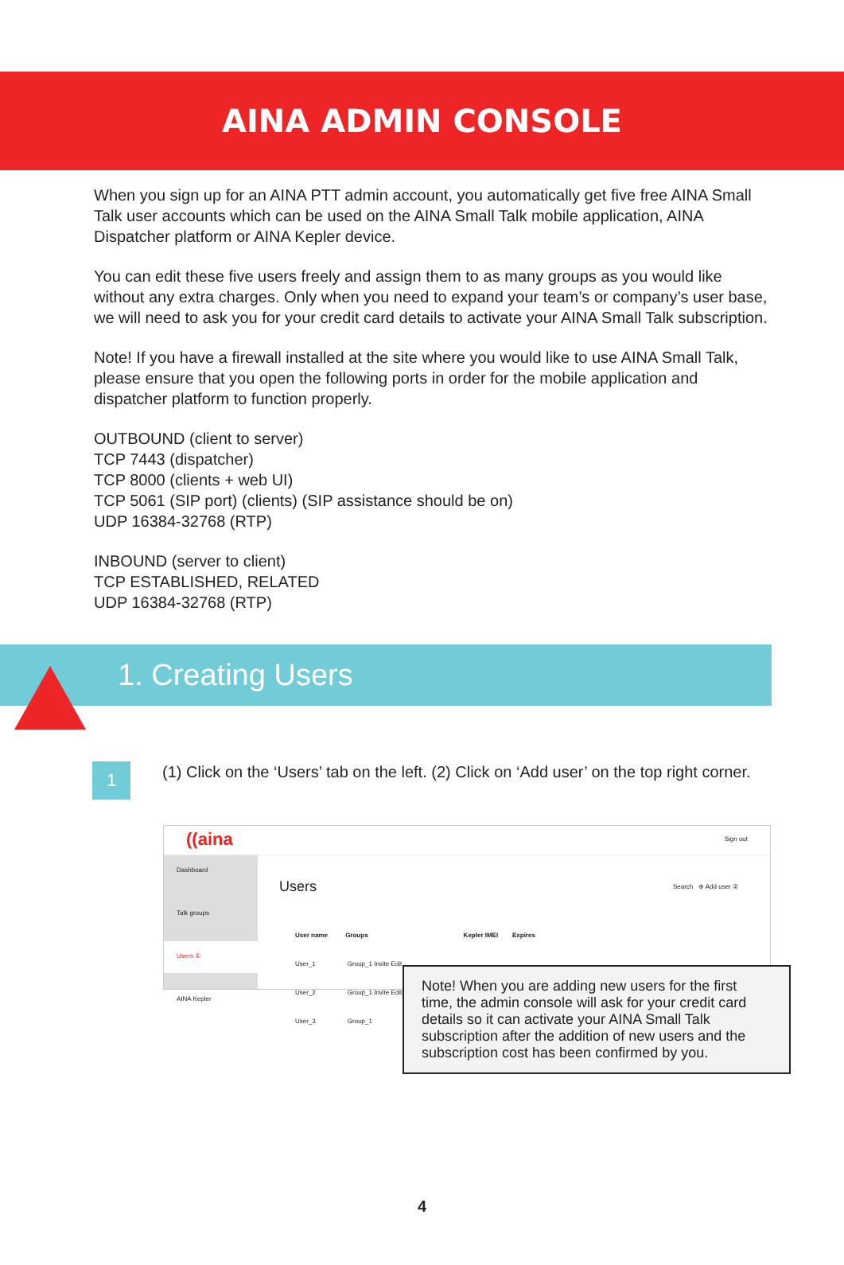AINA ADMIN CONSOLE
When you sign up for an AINA PTT admin account, you automatically get five free AINA Small Talk user accounts which can be used on the AINA Small Talk mobile application, AINA Dispatcher platform or AINA Kepler device.
You can edit these five users freely and assign them to as many groups as you would like without any extra charges. Only when you need to expand your team’s or company’s user base, we will need to ask you for your credit card details to activate your AINA Small Talk subscription.
Note! If you have a firewall installed at the site where you would like to use AINA Small Talk, please ensure that you open the following ports in order for the mobile application and dispatcher platform to function properly.
OUTBOUND (client to server)
TCP 7443 (dispatcher)
TCP 8000 (clients + web UI)
TCP 5061 (SIP port) (clients) (SIP assistance should be on)
UDP 16384-32768 (RTP)
INBOUND (server to client)
TCP ESTABLISHED, RELATED
UDP 16384-32768 (RTP)
1. Creating Users
1
(1) Click on the ‘Users’ tab on the left. (2) Click on ‘Add user’ on the top right corner.
((aina Sign out
Dashboard
Talk groups
Users ①
AINA Kepler
Users Search ⊕ Add user ②
User name Groups Kepler IMEI Expires
User_1 Group_1 Invite Edit
User_2 Group_1 Invite Edit
User_3 Group_1
Note! When you are adding new users for the first time, the admin console will ask for your credit card details so it can activate your AINA Small Talk subscription after the addition of new users and the subscription cost has been confirmed by you.
4